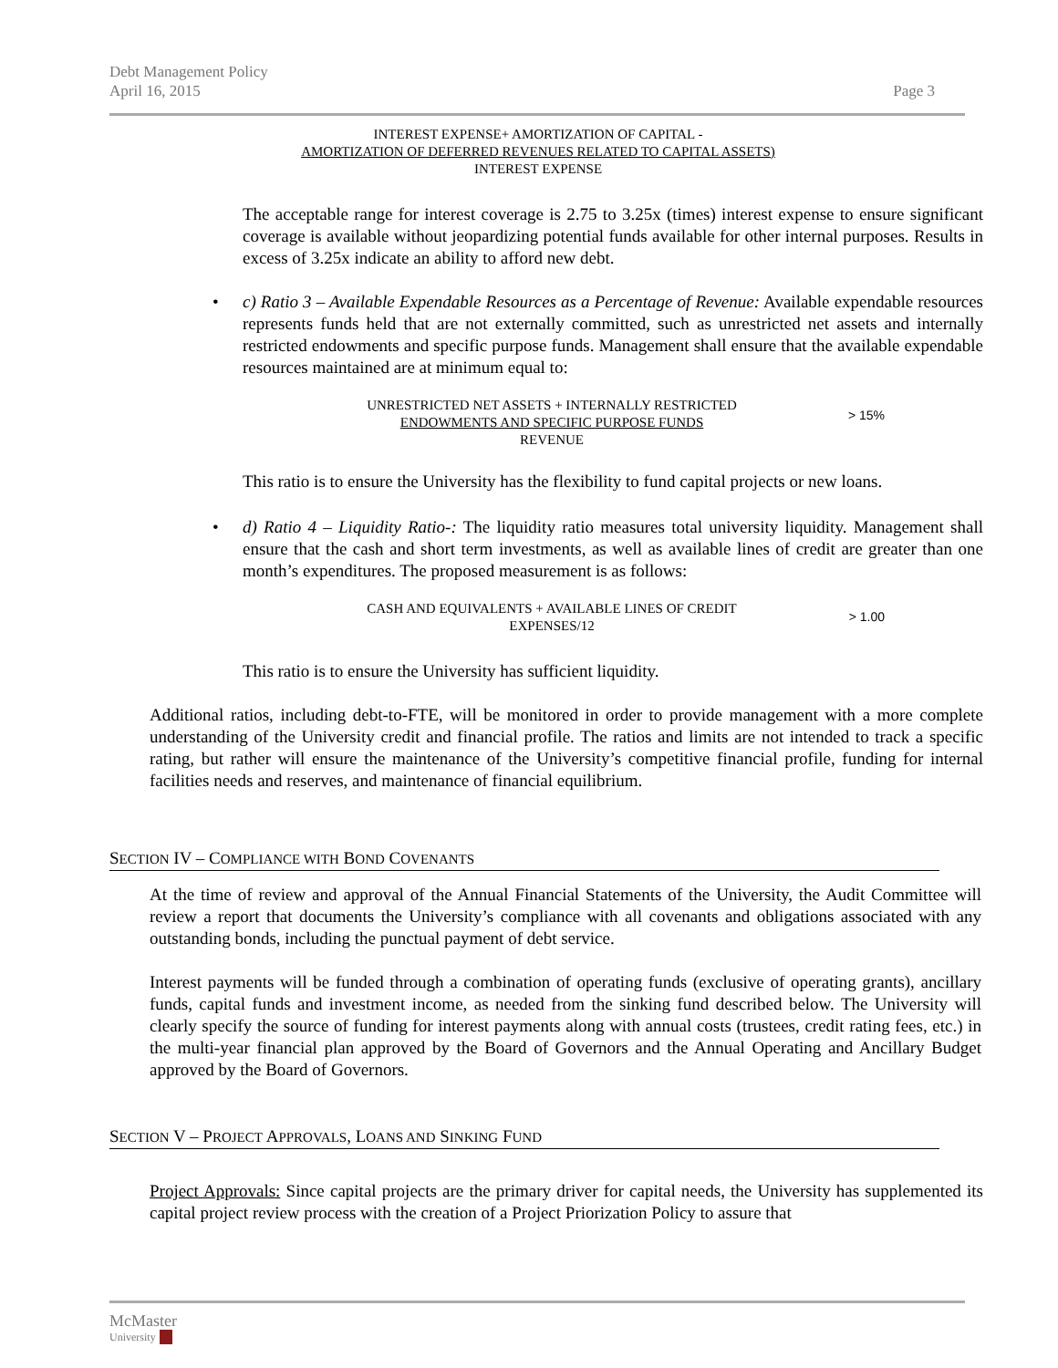Debt Management Policy
April 16, 2015
Page 3
INTEREST EXPENSE+ AMORTIZATION OF CAPITAL -
AMORTIZATION OF DEFERRED REVENUES RELATED TO CAPITAL ASSETS)
INTEREST EXPENSE
The acceptable range for interest coverage is 2.75 to 3.25x (times) interest expense to ensure significant coverage is available without jeopardizing potential funds available for other internal purposes. Results in excess of 3.25x indicate an ability to afford new debt.
• c) Ratio 3 – Available Expendable Resources as a Percentage of Revenue: Available expendable resources represents funds held that are not externally committed, such as unrestricted net assets and internally restricted endowments and specific purpose funds. Management shall ensure that the available expendable resources maintained are at minimum equal to:
UNRESTRICTED NET ASSETS + INTERNALLY RESTRICTED
ENDOWMENTS AND SPECIFIC PURPOSE FUNDS
REVENUE
> 15%
This ratio is to ensure the University has the flexibility to fund capital projects or new loans.
• d) Ratio 4 – Liquidity Ratio-: The liquidity ratio measures total university liquidity. Management shall ensure that the cash and short term investments, as well as available lines of credit are greater than one month’s expenditures. The proposed measurement is as follows:
CASH AND EQUIVALENTS + AVAILABLE LINES OF CREDIT
EXPENSES/12
> 1.00
This ratio is to ensure the University has sufficient liquidity.
Additional ratios, including debt-to-FTE, will be monitored in order to provide management with a more complete understanding of the University credit and financial profile. The ratios and limits are not intended to track a specific rating, but rather will ensure the maintenance of the University’s competitive financial profile, funding for internal facilities needs and reserves, and maintenance of financial equilibrium.
SECTION IV – COMPLIANCE WITH BOND COVENANTS
At the time of review and approval of the Annual Financial Statements of the University, the Audit Committee will review a report that documents the University’s compliance with all covenants and obligations associated with any outstanding bonds, including the punctual payment of debt service.
Interest payments will be funded through a combination of operating funds (exclusive of operating grants), ancillary funds, capital funds and investment income, as needed from the sinking fund described below. The University will clearly specify the source of funding for interest payments along with annual costs (trustees, credit rating fees, etc.) in the multi-year financial plan approved by the Board of Governors and the Annual Operating and Ancillary Budget approved by the Board of Governors.
SECTION V – PROJECT APPROVALS, LOANS AND SINKING FUND
Project Approvals: Since capital projects are the primary driver for capital needs, the University has supplemented its capital project review process with the creation of a Project Priorization Policy to assure that
McMaster
University